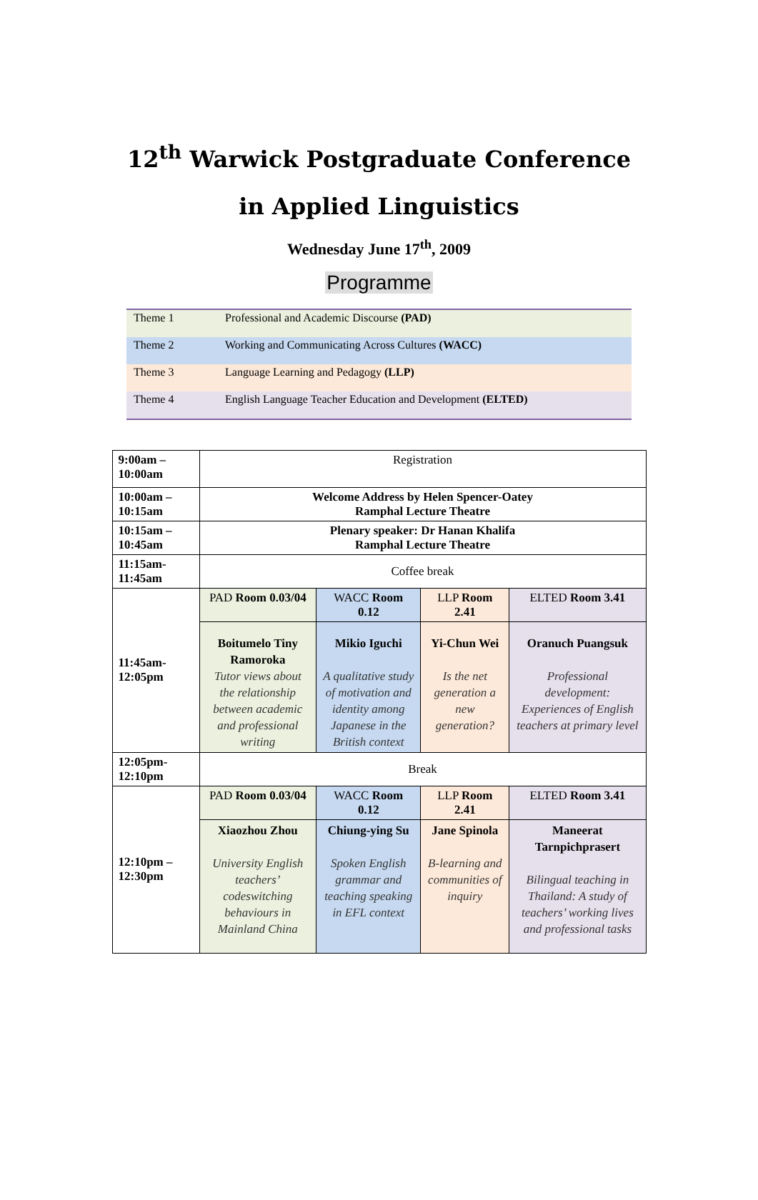12<sup>th</sup> Warwick Postgraduate Conference
in Applied Linguistics
Wednesday June 17<sup>th</sup>, 2009
Programme
| Theme 1 | Professional and Academic Discourse (PAD) |
| Theme 2 | Working and Communicating Across Cultures (WACC) |
| Theme 3 | Language Learning and Pedagogy (LLP) |
| Theme 4 | English Language Teacher Education and Development (ELTED) |
| 9:00am – 10:00am | Registration | | | |
| 10:00am – 10:15am | Welcome Address by Helen Spencer-Oatey Ramphal Lecture Theatre | | | |
| 10:15am – 10:45am | Plenary speaker: Dr Hanan Khalifa Ramphal Lecture Theatre | | | |
| 11:15am- 11:45am | Coffee break | | | |
| 11:45am- 12:05pm | PAD Room 0.03/04 | WACC Room 0.12 | LLP Room 2.41 | ELTED Room 3.41 |
| | Boitumelo Tiny Ramoroka Tutor views about the relationship between academic and professional writing | Mikio Iguchi A qualitative study of motivation and identity among Japanese in the British context | Yi-Chun Wei Is the net generation a new generation? | Oranuch Puangsuk Professional development: Experiences of English teachers at primary level |
| 12:05pm- 12:10pm | Break | | | |
| 12:10pm – 12:30pm | PAD Room 0.03/04 | WACC Room 0.12 | LLP Room 2.41 | ELTED Room 3.41 |
| | Xiaozhou Zhou University English teachers’ codeswitching behaviours in Mainland China | Chiung-ying Su Spoken English grammar and teaching speaking in EFL context | Jane Spinola B-learning and communities of inquiry | Maneerat Tarnpichprasert Bilingual teaching in Thailand: A study of teachers’ working lives and professional tasks |